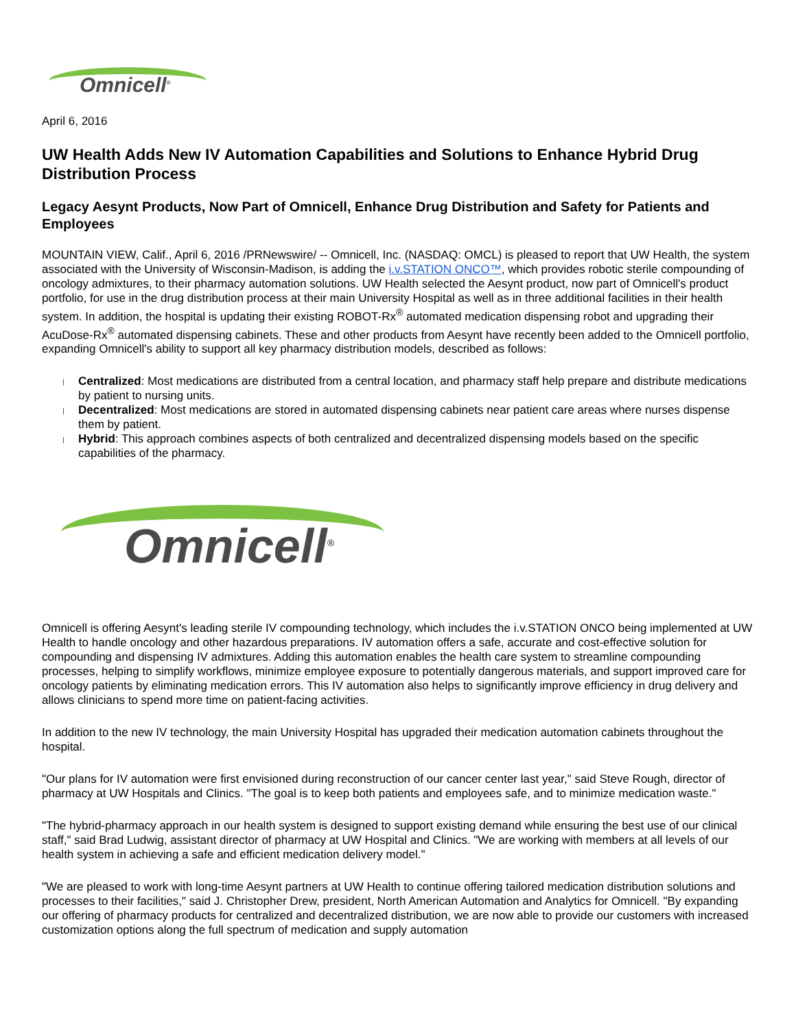Omnicell<sup>®</sup>
April 6, 2016
UW Health Adds New IV Automation Capabilities and Solutions to Enhance Hybrid Drug Distribution Process
Legacy Aesynt Products, Now Part of Omnicell, Enhance Drug Distribution and Safety for Patients and Employees
MOUNTAIN VIEW, Calif., April 6, 2016 /PRNewswire/ -- Omnicell, Inc. (NASDAQ: OMCL) is pleased to report that UW Health, the system associated with the University of Wisconsin-Madison, is adding the i.v.STATION ONCO™, which provides robotic sterile compounding of oncology admixtures, to their pharmacy automation solutions. UW Health selected the Aesynt product, now part of Omnicell's product portfolio, for use in the drug distribution process at their main University Hospital as well as in three additional facilities in their health system. In addition, the hospital is updating their existing ROBOT-Rx<sup>®</sup> automated medication dispensing robot and upgrading their AcuDose-Rx<sup>®</sup> automated dispensing cabinets. These and other products from Aesynt have recently been added to the Omnicell portfolio, expanding Omnicell's ability to support all key pharmacy distribution models, described as follows:
Centralized: Most medications are distributed from a central location, and pharmacy staff help prepare and distribute medications by patient to nursing units.
Decentralized: Most medications are stored in automated dispensing cabinets near patient care areas where nurses dispense them by patient.
Hybrid: This approach combines aspects of both centralized and decentralized dispensing models based on the specific capabilities of the pharmacy.
Omnicell<sup>®</sup>
Omnicell is offering Aesynt's leading sterile IV compounding technology, which includes the i.v.STATION ONCO being implemented at UW Health to handle oncology and other hazardous preparations. IV automation offers a safe, accurate and cost-effective solution for compounding and dispensing IV admixtures. Adding this automation enables the health care system to streamline compounding processes, helping to simplify workflows, minimize employee exposure to potentially dangerous materials, and support improved care for oncology patients by eliminating medication errors. This IV automation also helps to significantly improve efficiency in drug delivery and allows clinicians to spend more time on patient-facing activities.
In addition to the new IV technology, the main University Hospital has upgraded their medication automation cabinets throughout the hospital.
"Our plans for IV automation were first envisioned during reconstruction of our cancer center last year," said Steve Rough, director of pharmacy at UW Hospitals and Clinics. "The goal is to keep both patients and employees safe, and to minimize medication waste."
"The hybrid-pharmacy approach in our health system is designed to support existing demand while ensuring the best use of our clinical staff," said Brad Ludwig, assistant director of pharmacy at UW Hospital and Clinics. "We are working with members at all levels of our health system in achieving a safe and efficient medication delivery model."
"We are pleased to work with long-time Aesynt partners at UW Health to continue offering tailored medication distribution solutions and processes to their facilities," said J. Christopher Drew, president, North American Automation and Analytics for Omnicell. "By expanding our offering of pharmacy products for centralized and decentralized distribution, we are now able to provide our customers with increased customization options along the full spectrum of medication and supply automation